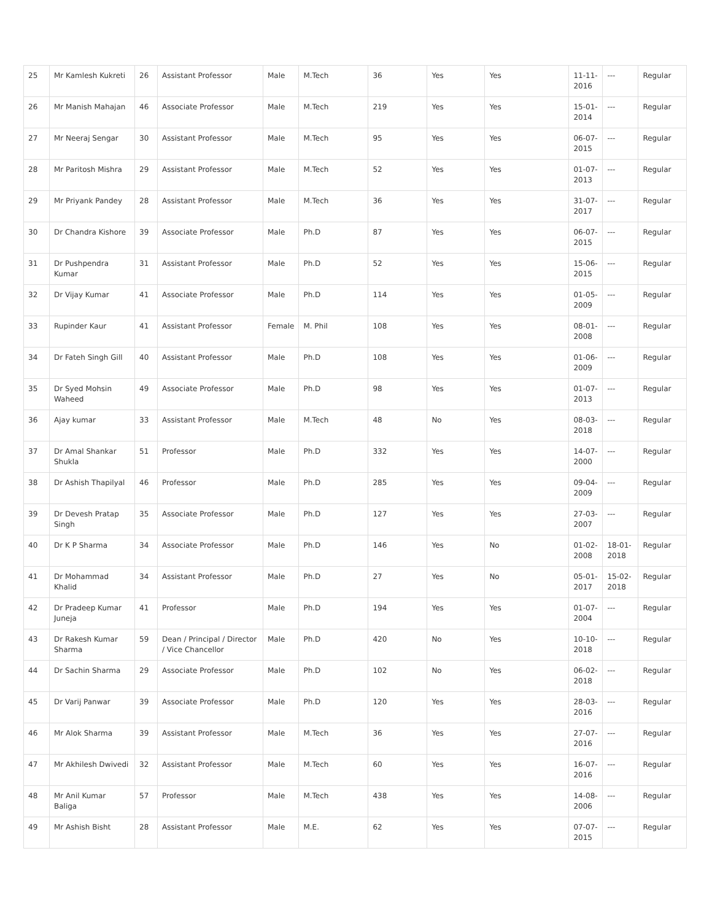| 25 | Mr Kamlesh Kukreti | 26 | Assistant Professor | Male | M.Tech | 36 | Yes | Yes | 11-11-2016 | --- | Regular |
| 26 | Mr Manish Mahajan | 46 | Associate Professor | Male | M.Tech | 219 | Yes | Yes | 15-01-2014 | --- | Regular |
| 27 | Mr Neeraj Sengar | 30 | Assistant Professor | Male | M.Tech | 95 | Yes | Yes | 06-07-2015 | --- | Regular |
| 28 | Mr Paritosh Mishra | 29 | Assistant Professor | Male | M.Tech | 52 | Yes | Yes | 01-07-2013 | --- | Regular |
| 29 | Mr Priyank Pandey | 28 | Assistant Professor | Male | M.Tech | 36 | Yes | Yes | 31-07-2017 | --- | Regular |
| 30 | Dr Chandra Kishore | 39 | Associate Professor | Male | Ph.D | 87 | Yes | Yes | 06-07-2015 | --- | Regular |
| 31 | Dr Pushpendra Kumar | 31 | Assistant Professor | Male | Ph.D | 52 | Yes | Yes | 15-06-2015 | --- | Regular |
| 32 | Dr Vijay Kumar | 41 | Associate Professor | Male | Ph.D | 114 | Yes | Yes | 01-05-2009 | --- | Regular |
| 33 | Rupinder Kaur | 41 | Assistant Professor | Female | M. Phil | 108 | Yes | Yes | 08-01-2008 | --- | Regular |
| 34 | Dr Fateh Singh Gill | 40 | Assistant Professor | Male | Ph.D | 108 | Yes | Yes | 01-06-2009 | --- | Regular |
| 35 | Dr Syed Mohsin Waheed | 49 | Associate Professor | Male | Ph.D | 98 | Yes | Yes | 01-07-2013 | --- | Regular |
| 36 | Ajay kumar | 33 | Assistant Professor | Male | M.Tech | 48 | No | Yes | 08-03-2018 | --- | Regular |
| 37 | Dr Amal Shankar Shukla | 51 | Professor | Male | Ph.D | 332 | Yes | Yes | 14-07-2000 | --- | Regular |
| 38 | Dr Ashish Thapilyal | 46 | Professor | Male | Ph.D | 285 | Yes | Yes | 09-04-2009 | --- | Regular |
| 39 | Dr Devesh Pratap Singh | 35 | Associate Professor | Male | Ph.D | 127 | Yes | Yes | 27-03-2007 | --- | Regular |
| 40 | Dr K P Sharma | 34 | Associate Professor | Male | Ph.D | 146 | Yes | No | 01-02-2008 | 18-01-2018 | Regular |
| 41 | Dr Mohammad Khalid | 34 | Assistant Professor | Male | Ph.D | 27 | Yes | No | 05-01-2017 | 15-02-2018 | Regular |
| 42 | Dr Pradeep Kumar Juneja | 41 | Professor | Male | Ph.D | 194 | Yes | Yes | 01-07-2004 | --- | Regular |
| 43 | Dr Rakesh Kumar Sharma | 59 | Dean / Principal / Director / Vice Chancellor | Male | Ph.D | 420 | No | Yes | 10-10-2018 | --- | Regular |
| 44 | Dr Sachin Sharma | 29 | Associate Professor | Male | Ph.D | 102 | No | Yes | 06-02-2018 | --- | Regular |
| 45 | Dr Varij Panwar | 39 | Associate Professor | Male | Ph.D | 120 | Yes | Yes | 28-03-2016 | --- | Regular |
| 46 | Mr Alok Sharma | 39 | Assistant Professor | Male | M.Tech | 36 | Yes | Yes | 27-07-2016 | --- | Regular |
| 47 | Mr Akhilesh Dwivedi | 32 | Assistant Professor | Male | M.Tech | 60 | Yes | Yes | 16-07-2016 | --- | Regular |
| 48 | Mr Anil Kumar Baliga | 57 | Professor | Male | M.Tech | 438 | Yes | Yes | 14-08-2006 | --- | Regular |
| 49 | Mr Ashish Bisht | 28 | Assistant Professor | Male | M.E. | 62 | Yes | Yes | 07-07-2015 | --- | Regular |